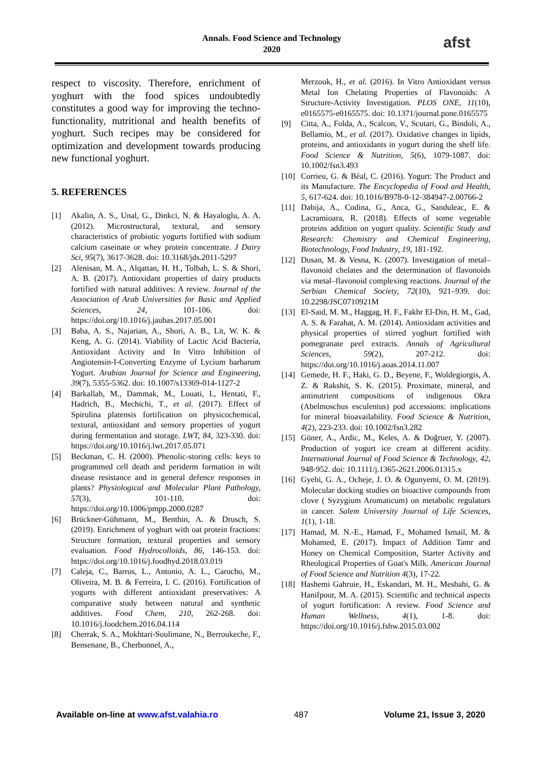Annals. Food Science and Technology
2020
afst
respect to viscosity. Therefore, enrichment of yoghurt with the food spices undoubtedly constitutes a good way for improving the techno-functionality, nutritional and health benefits of yoghurt. Such recipes may be considered for optimization and development towards producing new functional yoghurt.
5. REFERENCES
[1] Akalin, A. S., Unal, G., Dinkci, N. & Hayaloglu, A. A. (2012). Microstructural, textural, and sensory characteristics of probiotic yogurts fortified with sodium calcium caseinate or whey protein concentrate. J Dairy Sci, 95(7), 3617-3628. doi: 10.3168/jds.2011-5297
[2] Alenisan, M. A., Alqattan, H. H., Tolbah, L. S. & Shori, A. B. (2017). Antioxidant properties of dairy products fortified with natural additives: A review. Journal of the Association of Arab Universities for Basic and Applied Sciences, 24, 101-106. doi: https://doi.org/10.1016/j.jaubas.2017.05.001
[3] Baba, A. S., Najarian, A., Shori, A. B., Lit, W. K. & Keng, A. G. (2014). Viability of Lactic Acid Bacteria, Antioxidant Activity and In Vitro Inhibition of Angiotensin-I-Converting Enzyme of Lycium barbarum Yogurt. Arabian Journal for Science and Engineering, 39(7), 5355-5362. doi: 10.1007/s13369-014-1127-2
[4] Barkallah, M., Dammak, M., Louati, I., Hentati, F., Hadrich, B., Mechichi, T., et al. (2017). Effect of Spirulina platensis fortification on physicochemical, textural, antioxidant and sensory properties of yogurt during fermentation and storage. LWT, 84, 323-330. doi: https://doi.org/10.1016/j.lwt.2017.05.071
[5] Beckman, C. H. (2000). Phenolic-storing cells: keys to programmed cell death and periderm formation in wilt disease resistance and in general defence responses in plants? Physiological and Molecular Plant Pathology, 57(3), 101-110. doi: https://doi.org/10.1006/pmpp.2000.0287
[6] Brückner-Gühmann, M., Benthin, A. & Drusch, S. (2019). Enrichment of yoghurt with oat protein fractions: Structure formation, textural properties and sensory evaluation. Food Hydrocolloids, 86, 146-153. doi: https://doi.org/10.1016/j.foodhyd.2018.03.019
[7] Caleja, C., Barros, L., Antonio, A. L., Carocho, M., Oliveira, M. B. & Ferreira, I. C. (2016). Fortification of yogurts with different antioxidant preservatives: A comparative study between natural and synthetic additives. Food Chem, 210, 262-268. doi: 10.1016/j.foodchem.2016.04.114
[8] Cherrak, S. A., Mokhtari-Soulimane, N., Berroukeche, F., Bensenane, B., Cherbonnel, A.,
Merzouk, H., et al. (2016). In Vitro Antioxidant versus Metal Ion Chelating Properties of Flavonoids: A Structure-Activity Investigation. PLOS ONE, 11(10), e0165575-e0165575. doi: 10.1371/journal.pone.0165575
[9] Citta, A., Folda, A., Scalcon, V., Scutari, G., Bindoli, A., Bellamio, M., et al. (2017). Oxidative changes in lipids, proteins, and antioxidants in yogurt during the shelf life. Food Science & Nutrition, 5(6), 1079-1087. doi: 10.1002/fsn3.493
[10]
Corrieu, G. & Béal, C. (2016). Yogurt: The Product and its Manufacture. The Encyclopedia of Food and Health, 5, 617-624. doi: 10.1016/B978-0-12-384947-2.00766-2
[11]
Dabija, A., Codina, G., Anca, G., Sanduleac, E. & Lacramioara, R. (2018). Effects of some vegetable proteins addition on yogurt quality. Scientific Study and Research: Chemistry and Chemical Engineering, Biotechnology, Food Industry, 19, 181-192.
[12]
Dusan, M. & Vesna, K. (2007). Investigation of metal–flavonoid chelates and the determination of flavonoids via metal–flavonoid complexing reactions. Journal of the Serbian Chemical Society, 72(10), 921–939. doi: 10.2298/JSC0710921M
[13]
El-Said, M. M., Haggag, H. F., Fakhr El-Din, H. M., Gad, A. S. & Farahat, A. M. (2014). Antioxidant activities and physical properties of stirred yoghurt fortified with pomegranate peel extracts. Annals of Agricultural Sciences, 59(2), 207-212. doi: https://doi.org/10.1016/j.aoas.2014.11.007
[14]
Gemede, H. F., Haki, G. D., Beyene, F., Woldegiorgis, A. Z. & Rakshit, S. K. (2015). Proximate, mineral, and antinutrient compositions of indigenous Okra (Abelmoschus esculentus) pod accessions: implications for mineral bioavailability. Food Science & Nutrition, 4(2), 223-233. doi: 10.1002/fsn3.282
[15]
Güner, A., Ardic, M., Keles, A. & Doğruer, Y. (2007). Production of yogurt ice cream at different acidity. International Journal of Food Science & Technology, 42, 948-952. doi: 10.1111/j.1365-2621.2006.01315.x
[16]
Gyebi, G. A., Ocheje, J. O. & Ogunyemi, O. M. (2019). Molecular docking studies on bioactive compounds from clove ( Syzygium Aromaticum) on metabolic regulators in cancer. Salem University Journal of Life Sciences, 1(1), 1-18.
[17]
Hamad, M. N.-E., Hamad, F., Mohamed Ismail, M. & Mohamed, E. (2017). Impact of Addition Tamr and Honey on Chemical Composition, Starter Activity and Rheological Properties of Goat's Milk. American Journal of Food Science and Nutrition 4(3), 17-22.
[18]
Hashemi Gahruie, H., Eskandari, M. H., Mesbahi, G. & Hanifpour, M. A. (2015). Scientific and technical aspects of yogurt fortification: A review. Food Science and Human Wellness, 4(1), 1-8. doi: https://doi.org/10.1016/j.fshw.2015.03.002
Available on-line at www.afst.valahia.ro 487 Volume 21, Issue 3, 2020